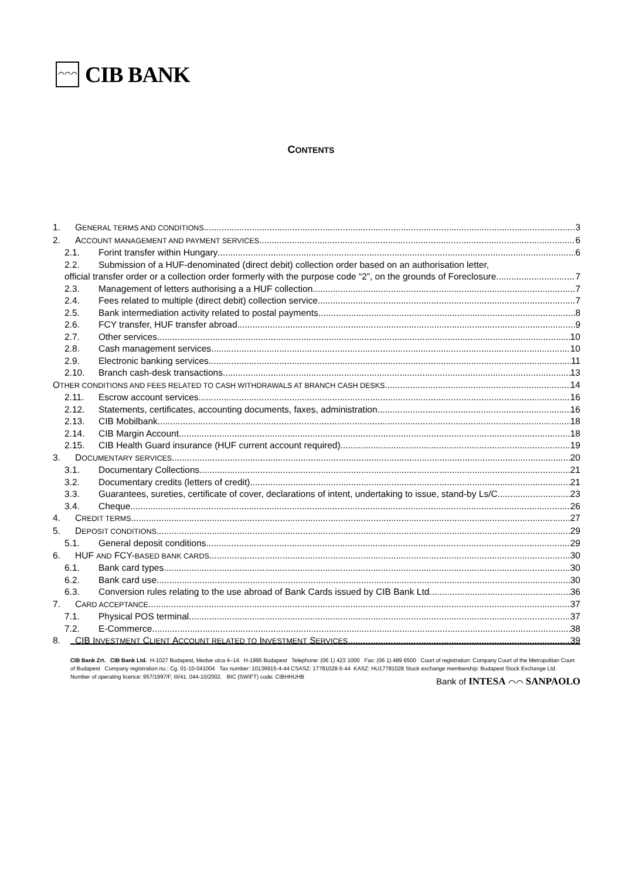⌒⌒⌒
CIB BANK
CONTENTS
1. GENERAL TERMS AND CONDITIONS 3
2. ACCOUNT MANAGEMENT AND PAYMENT SERVICES 6
2.1. Forint transfer within Hungary 6
2.2. Submission of a HUF-denominated (direct debit) collection order based on an authorisation letter,
official transfer order or a collection order formerly with the purpose code “2”, on the grounds of Foreclosure 7
2.3. Management of letters authorising a a HUF collection 7
2.4. Fees related to multiple (direct debit) collection service 7
2.5. Bank intermediation activity related to postal payments 8
2.6. FCY transfer, HUF transfer abroad 9
2.7. Other services 10
2.8. Cash management services 10
2.9. Electronic banking services 11
2.10. Branch cash-desk transactions 13
OTHER CONDITIONS AND FEES RELATED TO CASH WITHDRAWALS AT BRANCH CASH DESKS 14
2.11. Escrow account services 16
2.12. Statements, certificates, accounting documents, faxes, administration 16
2.13. CIB Mobilbank 18
2.14. CIB Margin Account 18
2.15. CIB Health Guard insurance (HUF current account required) 19
3. DOCUMENTARY SERVICES 20
3.1. Documentary Collections 21
3.2. Documentary credits (letters of credit) 21
3.3. Guarantees, sureties, certificate of cover, declarations of intent, undertaking to issue, stand-by Ls/C 23
3.4. Cheque 26
4. CREDIT TERMS 27
5. DEPOSIT CONDITIONS 29
5.1. General deposit conditions 29
6. HUF AND FCY-BASED BANK CARDS 30
6.1. Bank card types 30
6.2. Bank card use 30
6.3. Conversion rules relating to the use abroad of Bank Cards issued by CIB Bank Ltd. 36
7. CARD ACCEPTANCE 37
7.1. Physical POS terminal 37
7.2. E-Commerce 38
8. CIB INVESTMENT CLIENT ACCOUNT RELATED TO INVESTMENT SERVICES 39
CIB Bank Zrt. CIB Bank Ltd. H-1027 Budapest, Medve utca 4–14. H-1995 Budapest Telephone: (06 1) 423 1000 Fax: (06 1) 489 6500 Court of registration: Company Court of the Metropolitan Court of Budapest Company registration no.: Cg. 01-10-041004 Tax number: 10136915-4-44 CSASZ: 17781028-5-44 KASZ: HU17781028 Stock exchange membership: Budapest Stock Exchange Ltd. Number of operating licence: 957/1997/F, III/41. 044-10/2002. BIC (SWIFT) code: CIBHHUHB
Bank of INTESA ⌒⌒ SANPAOLO